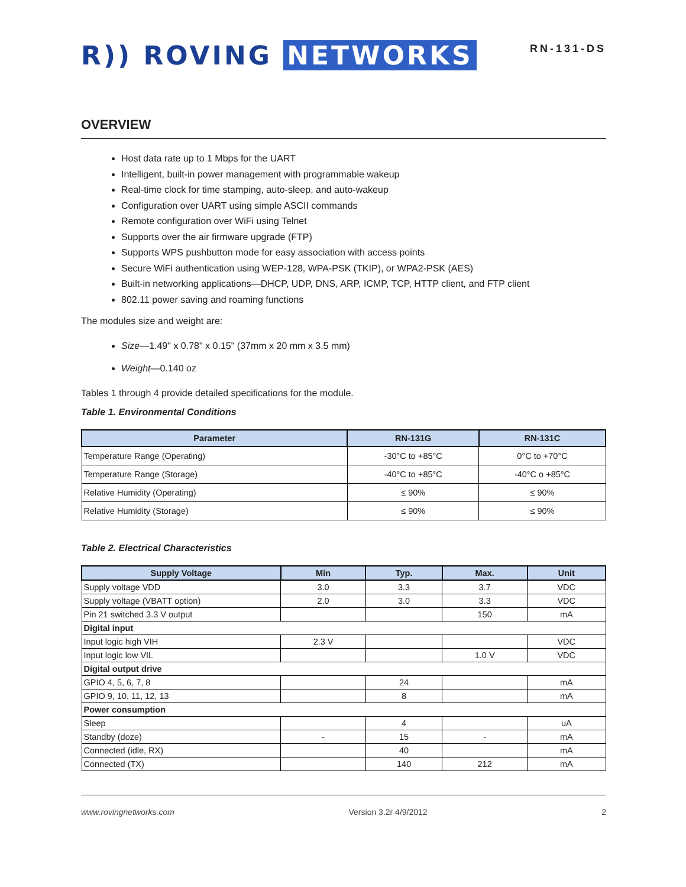R)) ROVING NETWORKS
RN-131-DS
OVERVIEW
Host data rate up to 1 Mbps for the UART
Intelligent, built-in power management with programmable wakeup
Real-time clock for time stamping, auto-sleep, and auto-wakeup
Configuration over UART using simple ASCII commands
Remote configuration over WiFi using Telnet
Supports over the air firmware upgrade (FTP)
Supports WPS pushbutton mode for easy association with access points
Secure WiFi authentication using WEP-128, WPA-PSK (TKIP), or WPA2-PSK (AES)
Built-in networking applications—DHCP, UDP, DNS, ARP, ICMP, TCP, HTTP client, and FTP client
802.11 power saving and roaming functions
The modules size and weight are:
Size—1.49" x 0.78" x 0.15" (37mm x 20 mm x 3.5 mm)
Weight—0.140 oz
Tables 1 through 4 provide detailed specifications for the module.
Table 1. Environmental Conditions
| Parameter | RN-131G | RN-131C |
| --- | --- | --- |
| Temperature Range (Operating) | -30°C to +85°C | 0°C to +70°C |
| Temperature Range (Storage) | -40°C to +85°C | -40°C o +85°C |
| Relative Humidity (Operating) | ≤ 90% | ≤ 90% |
| Relative Humidity (Storage) | ≤ 90% | ≤ 90% |
Table 2. Electrical Characteristics
| Supply Voltage | Min | Typ. | Max. | Unit |
| --- | --- | --- | --- | --- |
| Supply voltage VDD | 3.0 | 3.3 | 3.7 | VDC |
| Supply voltage (VBATT option) | 2.0 | 3.0 | 3.3 | VDC |
| Pin 21 switched 3.3 V output | | | 150 | mA |
| Digital input | | | | |
| Input logic high VIH | 2.3 V | | | VDC |
| Input logic low VIL | | | 1.0 V | VDC |
| Digital output drive | | | | |
| GPIO 4, 5, 6, 7, 8 | | 24 | | mA |
| GPIO 9, 10, 11, 12, 13 | | 8 | | mA |
| Power consumption | | | | |
| Sleep | | 4 | | uA |
| Standby (doze) | - | 15 | - | mA |
| Connected (idle, RX) | | 40 | | mA |
| Connected (TX) | | 140 | 212 | mA |
www.rovingnetworks.com Version 3.2r 4/9/2012 2